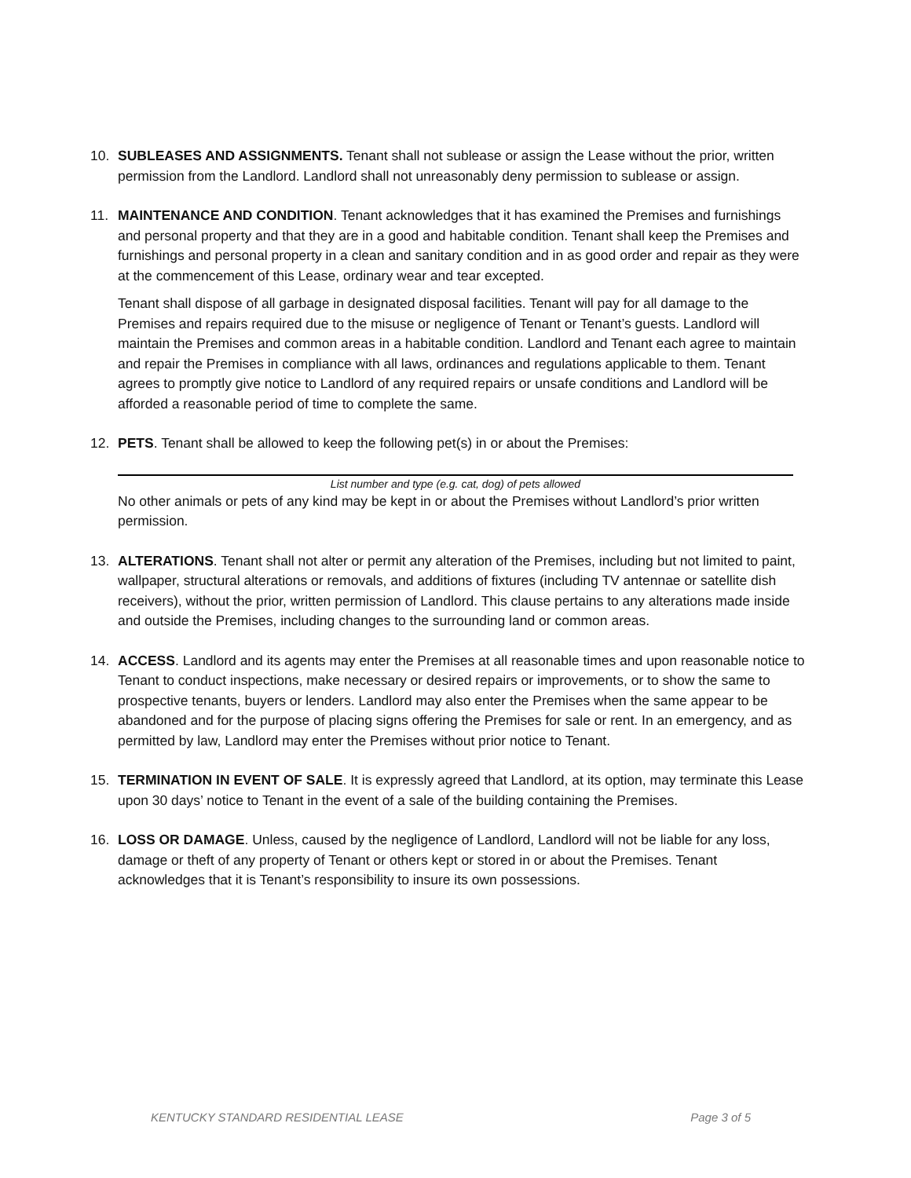10. SUBLEASES AND ASSIGNMENTS. Tenant shall not sublease or assign the Lease without the prior, written permission from the Landlord. Landlord shall not unreasonably deny permission to sublease or assign.
11. MAINTENANCE AND CONDITION. Tenant acknowledges that it has examined the Premises and furnishings and personal property and that they are in a good and habitable condition. Tenant shall keep the Premises and furnishings and personal property in a clean and sanitary condition and in as good order and repair as they were at the commencement of this Lease, ordinary wear and tear excepted.
Tenant shall dispose of all garbage in designated disposal facilities. Tenant will pay for all damage to the Premises and repairs required due to the misuse or negligence of Tenant or Tenant’s guests. Landlord will maintain the Premises and common areas in a habitable condition. Landlord and Tenant each agree to maintain and repair the Premises in compliance with all laws, ordinances and regulations applicable to them. Tenant agrees to promptly give notice to Landlord of any required repairs or unsafe conditions and Landlord will be afforded a reasonable period of time to complete the same.
12. PETS. Tenant shall be allowed to keep the following pet(s) in or about the Premises:
List number and type (e.g. cat, dog) of pets allowed
No other animals or pets of any kind may be kept in or about the Premises without Landlord’s prior written permission.
13. ALTERATIONS. Tenant shall not alter or permit any alteration of the Premises, including but not limited to paint, wallpaper, structural alterations or removals, and additions of fixtures (including TV antennae or satellite dish receivers), without the prior, written permission of Landlord. This clause pertains to any alterations made inside and outside the Premises, including changes to the surrounding land or common areas.
14. ACCESS. Landlord and its agents may enter the Premises at all reasonable times and upon reasonable notice to Tenant to conduct inspections, make necessary or desired repairs or improvements, or to show the same to prospective tenants, buyers or lenders. Landlord may also enter the Premises when the same appear to be abandoned and for the purpose of placing signs offering the Premises for sale or rent. In an emergency, and as permitted by law, Landlord may enter the Premises without prior notice to Tenant.
15. TERMINATION IN EVENT OF SALE. It is expressly agreed that Landlord, at its option, may terminate this Lease upon 30 days’ notice to Tenant in the event of a sale of the building containing the Premises.
16. LOSS OR DAMAGE. Unless, caused by the negligence of Landlord, Landlord will not be liable for any loss, damage or theft of any property of Tenant or others kept or stored in or about the Premises. Tenant acknowledges that it is Tenant’s responsibility to insure its own possessions.
KENTUCKY STANDARD RESIDENTIAL LEASE Page 3 of 5